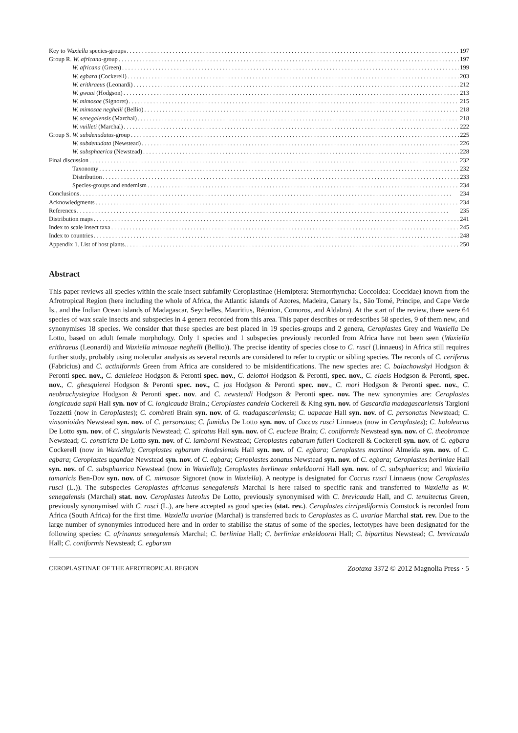Key to Waxiella species-groups 197
Group R. W. africana-group 197
W. africana (Green) 199
W. egbara (Cockerell) 203
W. erithraeus (Leonardi) 212
W. gwaai (Hodgson) 213
W. mimosae (Signoret) 215
W. mimosae neghelii (Bellio) 218
W. senegalensis (Marchal) 218
W. vuilleti (Marchal) 222
Group S. W. subdenudatus-group 225
W. subdenudata (Newstead) 226
W. subsphaerica (Newstead) 228
Final discussion 232
Taxonomy 232
Distribution 233
Species-groups and endemism 234
Conclusions 234
Acknowledgments 234
References 235
Distribution maps 241
Index to scale insect taxa 245
Index to countries 248
Appendix 1. List of host plants. 250
Abstract
This paper reviews all species within the scale insect subfamily Ceroplastinae (Hemiptera: Sternorrhyncha: Coccoidea: Coccidae) known from the Afrotropical Region (here including the whole of Africa, the Atlantic islands of Azores, Madeira, Canary Is., São Tomé, Principe, and Cape Verde Is., and the Indian Ocean islands of Madagascar, Seychelles, Mauritius, Réunion, Comoros, and Aldabra). At the start of the review, there were 64 species of wax scale insects and subspecies in 4 genera recorded from this area. This paper describes or redescribes 58 species, 9 of them new, and synonymises 18 species. We consider that these species are best placed in 19 species-groups and 2 genera, Ceroplastes Grey and Waxiella De Lotto, based on adult female morphology. Only 1 species and 1 subspecies previously recorded from Africa have not been seen (Waxiella erithraeus (Leonardi) and Waxiella mimosae neghelli (Bellio)). The precise identity of species close to C. rusci (Linnaeus) in Africa still requires further study, probably using molecular analysis as several records are considered to refer to cryptic or sibling species. The records of C. ceriferus (Fabricius) and C. actiniformis Green from Africa are considered to be misidentifications. The new species are: C. balachowskyi Hodgson & Peronti spec. nov., C. danieleae Hodgson & Peronti spec. nov., C. delottoi Hodgson & Peronti, spec. nov., C. elaeis Hodgson & Peronti, spec. nov., C. ghesquierei Hodgson & Peronti spec. nov., C. jos Hodgson & Peronti spec. nov., C. mori Hodgson & Peronti spec. nov., C. neobrachystegiae Hodgson & Peronti spec. nov. and C. newsteadi Hodgson & Peronti spec. nov. The new synonymies are: Ceroplastes longicauda sapii Hall syn. nov of C. longicauda Brain.; Ceroplastes candela Cockerell & King syn. nov. of Gascardia madagascariensis Targioni Tozzetti (now in Ceroplastes); C. combreti Brain syn. nov. of G. madagascariensis; C. uapacae Hall syn. nov. of C. personatus Newstead; C. vinsonioides Newstead syn. nov. of C. personatus; C. fumidus De Lotto syn. nov. of Coccus rusci Linnaeus (now in Ceroplastes); C. hololeucus De Lotto syn. nov. of C. singularis Newstead; C. spicatus Hall syn. nov. of C. eucleae Brain; C. coniformis Newstead syn. nov. of C. theobromae Newstead; C. constricta De Lotto syn. nov. of C. lamborni Newstead; Ceroplastes egbarum fulleri Cockerell & Cockerell syn. nov. of C. egbara Cockerell (now in Waxiella); Ceroplastes egbarum rhodesiensis Hall syn. nov. of C. egbara; Ceroplastes martinoi Almeida syn. nov. of C. egbara; Ceroplastes ugandae Newstead syn. nov. of C. egbara; Ceroplastes zonatus Newstead syn. nov. of C. egbara; Ceroplastes berliniae Hall syn. nov. of C. subsphaerica Newstead (now in Waxiella); Ceroplastes berlineae enkeldoorni Hall syn. nov. of C. subsphaerica; and Waxiella tamaricis Ben-Dov syn. nov. of C. mimosae Signoret (now in Waxiella). A neotype is designated for Coccus rusci Linnaeus (now Ceroplastes rusci (L.)). The subspecies Ceroplastes africanus senegalensis Marchal is here raised to specific rank and transferred to Waxiella as W. senegalensis (Marchal) stat. nov. Ceroplastes luteolus De Lotto, previously synonymised with C. brevicauda Hall, and C. tenuitectus Green, previously synonymised with C. rusci (L.), are here accepted as good species (stat. rev.). Ceroplastes cirripediformis Comstock is recorded from Africa (South Africa) for the first time. Waxiella uvariae (Marchal) is transferred back to Ceroplastes as C. uvariae Marchal stat. rev. Due to the large number of synonymies introduced here and in order to stabilise the status of some of the species, lectotypes have been designated for the following species: C. afrinanus senegalensis Marchal; C. berliniae Hall; C. berliniae enkeldoorni Hall; C. bipartitus Newstead; C. brevicauda Hall; C. coniformis Newstead; C. egbarum
CEROPLASTINAE OF THE AFROTROPICAL REGION Zootaxa 3372 © 2012 Magnolia Press · 5